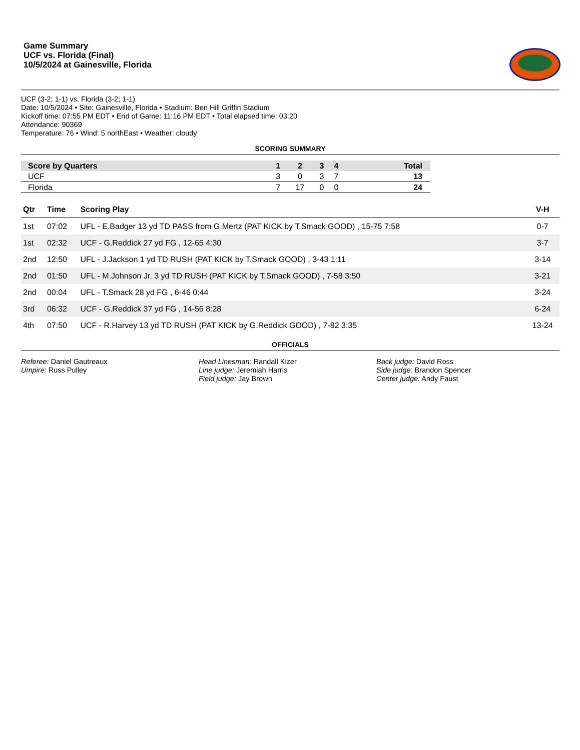Game Summary
UCF vs. Florida (Final)
10/5/2024 at Gainesville, Florida
UCF (3-2; 1-1) vs. Florida (3-2; 1-1)
Date: 10/5/2024 • Site: Gainesville, Florida • Stadium: Ben Hill Griffin Stadium
Kickoff time: 07:55 PM EDT • End of Game: 11:16 PM EDT • Total elapsed time: 03:20
Attendance: 90369
Temperature: 76 • Wind: 5 northEast • Weather: cloudy
SCORING SUMMARY
| Score by Quarters | 1 | 2 | 3 | 4 | Total |
| --- | --- | --- | --- | --- | --- |
| UCF | 3 | 0 | 3 | 7 | 13 |
| Florida | 7 | 17 | 0 | 0 | 24 |
| Qtr | Time | Scoring Play | V-H |
| --- | --- | --- | --- |
| 1st | 07:02 | UFL - E.Badger 13 yd TD PASS from G.Mertz (PAT KICK by T.Smack GOOD) , 15-75 7:58 | 0-7 |
| 1st | 02:32 | UCF - G.Reddick 27 yd FG , 12-65 4:30 | 3-7 |
| 2nd | 12:50 | UFL - J.Jackson 1 yd TD RUSH (PAT KICK by T.Smack GOOD) , 3-43 1:11 | 3-14 |
| 2nd | 01:50 | UFL - M.Johnson Jr. 3 yd TD RUSH (PAT KICK by T.Smack GOOD) , 7-58 3:50 | 3-21 |
| 2nd | 00:04 | UFL - T.Smack 28 yd FG , 6-46 0:44 | 3-24 |
| 3rd | 06:32 | UCF - G.Reddick 37 yd FG , 14-56 8:28 | 6-24 |
| 4th | 07:50 | UCF - R.Harvey 13 yd TD RUSH (PAT KICK by G.Reddick GOOD) , 7-82 3:35 | 13-24 |
OFFICIALS
Referee: Daniel Gautreaux
Umpire: Russ Pulley
Head Linesman: Randall Kizer
Line judge: Jeremiah Harris
Field judge: Jay Brown
Back judge: David Ross
Side judge: Brandon Spencer
Center judge: Andy Faust